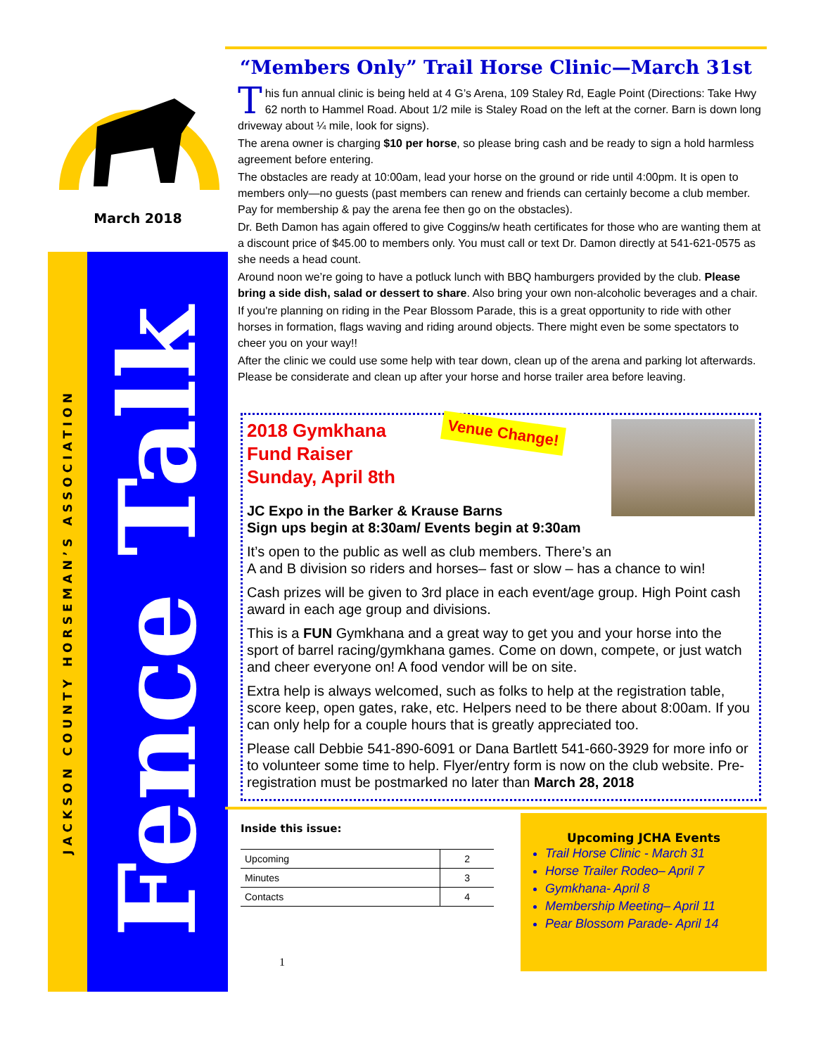March 2018
JACKSON COUNTY HORSEMAN’S ASSOCIATION
Fence Talk
“Members Only” Trail Horse Clinic—March 31st
This fun annual clinic is being held at 4 G’s Arena, 109 Staley Rd, Eagle Point (Directions: Take Hwy 62 north to Hammel Road. About 1/2 mile is Staley Road on the left at the corner. Barn is down long driveway about ¼ mile, look for signs).
The arena owner is charging $10 per horse, so please bring cash and be ready to sign a hold harmless agreement before entering.
The obstacles are ready at 10:00am, lead your horse on the ground or ride until 4:00pm. It is open to members only—no guests (past members can renew and friends can certainly become a club member. Pay for membership & pay the arena fee then go on the obstacles).
Dr. Beth Damon has again offered to give Coggins/w heath certificates for those who are wanting them at a discount price of $45.00 to members only. You must call or text Dr. Damon directly at 541-621-0575 as she needs a head count.
Around noon we’re going to have a potluck lunch with BBQ hamburgers provided by the club. Please bring a side dish, salad or dessert to share. Also bring your own non-alcoholic beverages and a chair.
If you're planning on riding in the Pear Blossom Parade, this is a great opportunity to ride with other horses in formation, flags waving and riding around objects. There might even be some spectators to cheer you on your way!!
After the clinic we could use some help with tear down, clean up of the arena and parking lot afterwards. Please be considerate and clean up after your horse and horse trailer area before leaving.
2018 Gymkhana
Fund Raiser
Sunday, April 8th
Venue Change!
JC Expo in the Barker & Krause Barns
Sign ups begin at 8:30am/ Events begin at 9:30am
It’s open to the public as well as club members. There’s an
A and B division so riders and horses– fast or slow – has a chance to win!
Cash prizes will be given to 3rd place in each event/age group. High Point cash award in each age group and divisions.
This is a FUN Gymkhana and a great way to get you and your horse into the sport of barrel racing/gymkhana games. Come on down, compete, or just watch and cheer everyone on! A food vendor will be on site.
Extra help is always welcomed, such as folks to help at the registration table, score keep, open gates, rake, etc. Helpers need to be there about 8:00am. If you can only help for a couple hours that is greatly appreciated too.
Please call Debbie 541-890-6091 or Dana Bartlett 541-660-3929 for more info or to volunteer some time to help. Flyer/entry form is now on the club website. Pre-registration must be postmarked no later than March 28, 2018
Inside this issue:
| Upcoming | 2 |
| Minutes | 3 |
| Contacts | 4 |
1
Upcoming JCHA Events
Trail Horse Clinic - March 31
Horse Trailer Rodeo– April 7
Gymkhana- April 8
Membership Meeting– April 11
Pear Blossom Parade- April 14